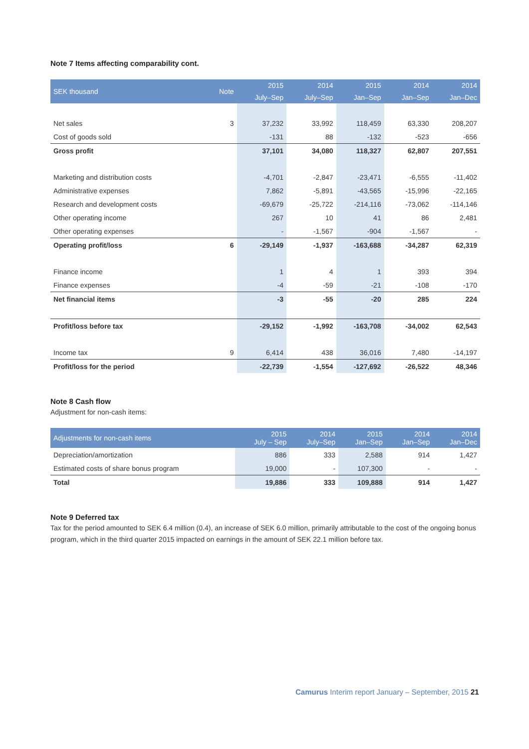Note 7 Items affecting comparability cont.
| SEK thousand | Note | 2015 | 2014 | 2015 | 2014 | 2014 |
| --- | --- | --- | --- | --- | --- | --- |
| | | July–Sep | July–Sep | Jan–Sep | Jan–Sep | Jan–Dec |
| Net sales | 3 | 37,232 | 33,992 | 118,459 | 63,330 | 208,207 |
| Cost of goods sold | | -131 | 88 | -132 | -523 | -656 |
| Gross profit | | 37,101 | 34,080 | 118,327 | 62,807 | 207,551 |
| Marketing and distribution costs | | -4,701 | -2,847 | -23,471 | -6,555 | -11,402 |
| Administrative expenses | | 7,862 | -5,891 | -43,565 | -15,996 | -22,165 |
| Research and development costs | | -69,679 | -25,722 | -214,116 | -73,062 | -114,146 |
| Other operating income | | 267 | 10 | 41 | 86 | 2,481 |
| Other operating expenses | | - | -1,567 | -904 | -1,567 | - |
| Operating profit/loss | 6 | -29,149 | -1,937 | -163,688 | -34,287 | 62,319 |
| Finance income | | 1 | 4 | 1 | 393 | 394 |
| Finance expenses | | -4 | -59 | -21 | -108 | -170 |
| Net financial items | | -3 | -55 | -20 | 285 | 224 |
| Profit/loss before tax | | -29,152 | -1,992 | -163,708 | -34,002 | 62,543 |
| Income tax | 9 | 6,414 | 438 | 36,016 | 7,480 | -14,197 |
| Profit/loss for the period | | -22,739 | -1,554 | -127,692 | -26,522 | 48,346 |
Note 8 Cash flow
Adjustment for non-cash items:
| Adjustments for non-cash items | 2015 July – Sep | 2014 July–Sep | 2015 Jan–Sep | 2014 Jan–Sep | 2014 Jan–Dec |
| --- | --- | --- | --- | --- | --- |
| Depreciation/amortization | 886 | 333 | 2,588 | 914 | 1,427 |
| Estimated costs of share bonus program | 19,000 | - | 107,300 | - | - |
| Total | 19,886 | 333 | 109,888 | 914 | 1,427 |
Note 9 Deferred tax
Tax for the period amounted to SEK 6.4 million (0.4), an increase of SEK 6.0 million, primarily attributable to the cost of the ongoing bonus program, which in the third quarter 2015 impacted on earnings in the amount of SEK 22.1 million before tax.
Camurus Interim report January – September, 2015 21